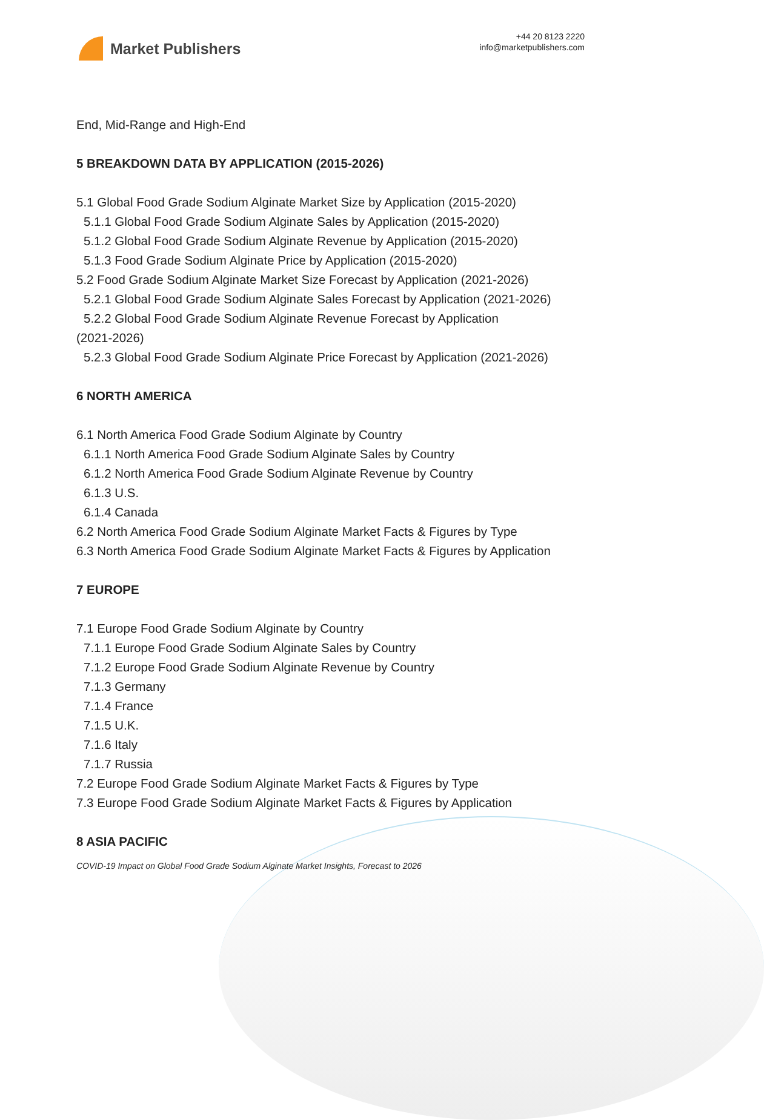Market Publishers
+44 20 8123 2220
info@marketpublishers.com
End, Mid-Range and High-End
5 BREAKDOWN DATA BY APPLICATION (2015-2026)
5.1 Global Food Grade Sodium Alginate Market Size by Application (2015-2020)
5.1.1 Global Food Grade Sodium Alginate Sales by Application (2015-2020)
5.1.2 Global Food Grade Sodium Alginate Revenue by Application (2015-2020)
5.1.3 Food Grade Sodium Alginate Price by Application (2015-2020)
5.2 Food Grade Sodium Alginate Market Size Forecast by Application (2021-2026)
5.2.1 Global Food Grade Sodium Alginate Sales Forecast by Application (2021-2026)
5.2.2 Global Food Grade Sodium Alginate Revenue Forecast by Application
(2021-2026)
5.2.3 Global Food Grade Sodium Alginate Price Forecast by Application (2021-2026)
6 NORTH AMERICA
6.1 North America Food Grade Sodium Alginate by Country
6.1.1 North America Food Grade Sodium Alginate Sales by Country
6.1.2 North America Food Grade Sodium Alginate Revenue by Country
6.1.3 U.S.
6.1.4 Canada
6.2 North America Food Grade Sodium Alginate Market Facts & Figures by Type
6.3 North America Food Grade Sodium Alginate Market Facts & Figures by Application
7 EUROPE
7.1 Europe Food Grade Sodium Alginate by Country
7.1.1 Europe Food Grade Sodium Alginate Sales by Country
7.1.2 Europe Food Grade Sodium Alginate Revenue by Country
7.1.3 Germany
7.1.4 France
7.1.5 U.K.
7.1.6 Italy
7.1.7 Russia
7.2 Europe Food Grade Sodium Alginate Market Facts & Figures by Type
7.3 Europe Food Grade Sodium Alginate Market Facts & Figures by Application
8 ASIA PACIFIC
COVID-19 Impact on Global Food Grade Sodium Alginate Market Insights, Forecast to 2026